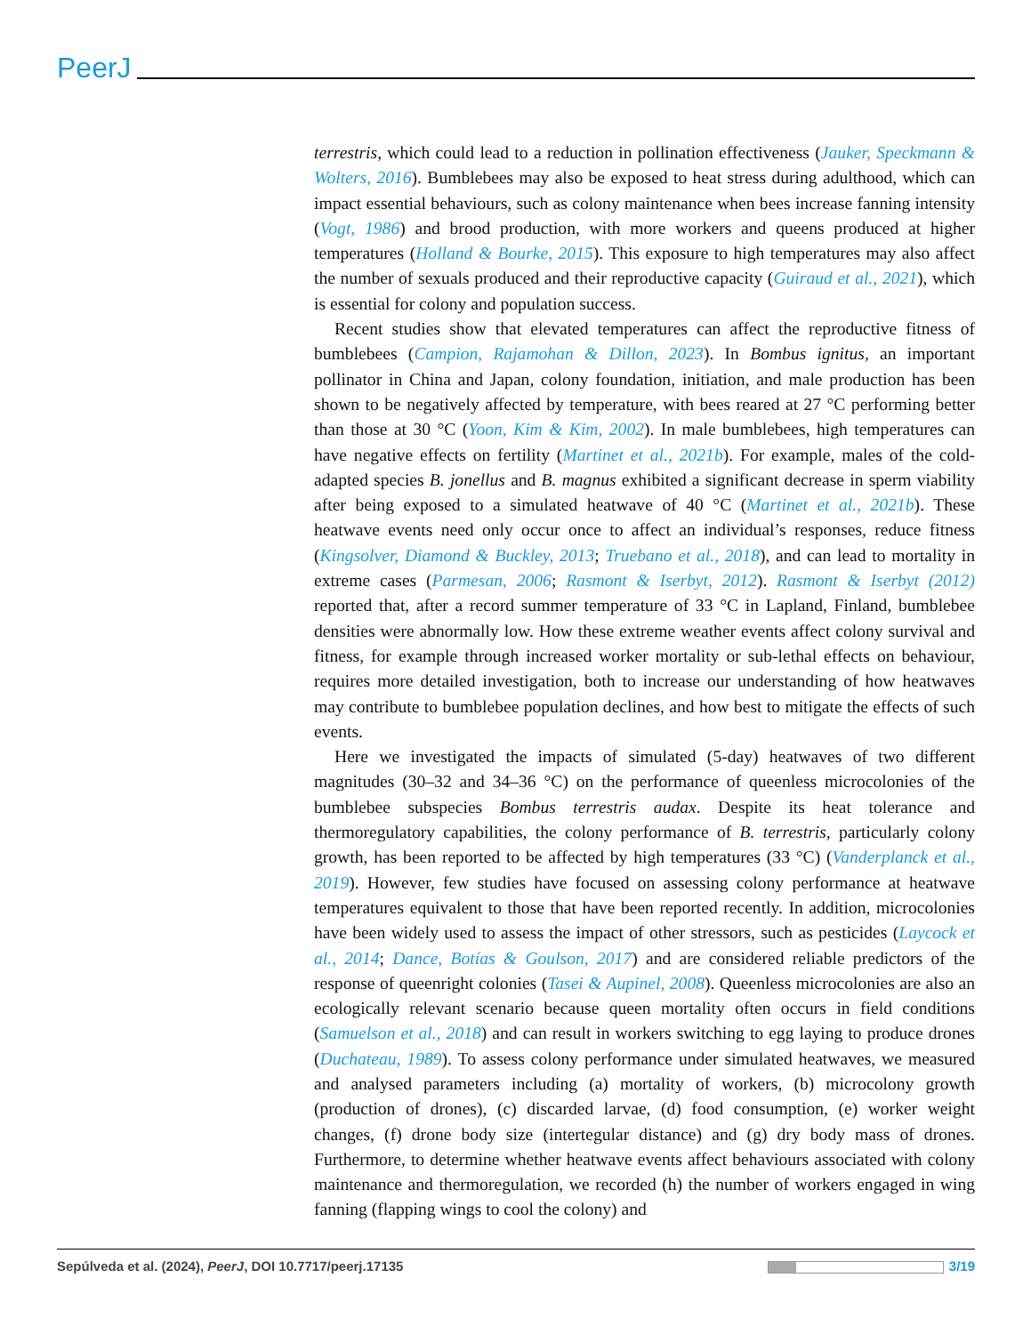PeerJ
terrestris, which could lead to a reduction in pollination effectiveness (Jauker, Speckmann & Wolters, 2016). Bumblebees may also be exposed to heat stress during adulthood, which can impact essential behaviours, such as colony maintenance when bees increase fanning intensity (Vogt, 1986) and brood production, with more workers and queens produced at higher temperatures (Holland & Bourke, 2015). This exposure to high temperatures may also affect the number of sexuals produced and their reproductive capacity (Guiraud et al., 2021), which is essential for colony and population success.
Recent studies show that elevated temperatures can affect the reproductive fitness of bumblebees (Campion, Rajamohan & Dillon, 2023). In Bombus ignitus, an important pollinator in China and Japan, colony foundation, initiation, and male production has been shown to be negatively affected by temperature, with bees reared at 27 °C performing better than those at 30 °C (Yoon, Kim & Kim, 2002). In male bumblebees, high temperatures can have negative effects on fertility (Martinet et al., 2021b). For example, males of the cold-adapted species B. jonellus and B. magnus exhibited a significant decrease in sperm viability after being exposed to a simulated heatwave of 40 °C (Martinet et al., 2021b). These heatwave events need only occur once to affect an individual’s responses, reduce fitness (Kingsolver, Diamond & Buckley, 2013; Truebano et al., 2018), and can lead to mortality in extreme cases (Parmesan, 2006; Rasmont & Iserbyt, 2012). Rasmont & Iserbyt (2012) reported that, after a record summer temperature of 33 °C in Lapland, Finland, bumblebee densities were abnormally low. How these extreme weather events affect colony survival and fitness, for example through increased worker mortality or sub-lethal effects on behaviour, requires more detailed investigation, both to increase our understanding of how heatwaves may contribute to bumblebee population declines, and how best to mitigate the effects of such events.
Here we investigated the impacts of simulated (5-day) heatwaves of two different magnitudes (30–32 and 34–36 °C) on the performance of queenless microcolonies of the bumblebee subspecies Bombus terrestris audax. Despite its heat tolerance and thermoregulatory capabilities, the colony performance of B. terrestris, particularly colony growth, has been reported to be affected by high temperatures (33 °C) (Vanderplanck et al., 2019). However, few studies have focused on assessing colony performance at heatwave temperatures equivalent to those that have been reported recently. In addition, microcolonies have been widely used to assess the impact of other stressors, such as pesticides (Laycock et al., 2014; Dance, Botías & Goulson, 2017) and are considered reliable predictors of the response of queenright colonies (Tasei & Aupinel, 2008). Queenless microcolonies are also an ecologically relevant scenario because queen mortality often occurs in field conditions (Samuelson et al., 2018) and can result in workers switching to egg laying to produce drones (Duchateau, 1989). To assess colony performance under simulated heatwaves, we measured and analysed parameters including (a) mortality of workers, (b) microcolony growth (production of drones), (c) discarded larvae, (d) food consumption, (e) worker weight changes, (f) drone body size (intertegular distance) and (g) dry body mass of drones. Furthermore, to determine whether heatwave events affect behaviours associated with colony maintenance and thermoregulation, we recorded (h) the number of workers engaged in wing fanning (flapping wings to cool the colony) and
Sepúlveda et al. (2024), PeerJ, DOI 10.7717/peerj.17135 3/19